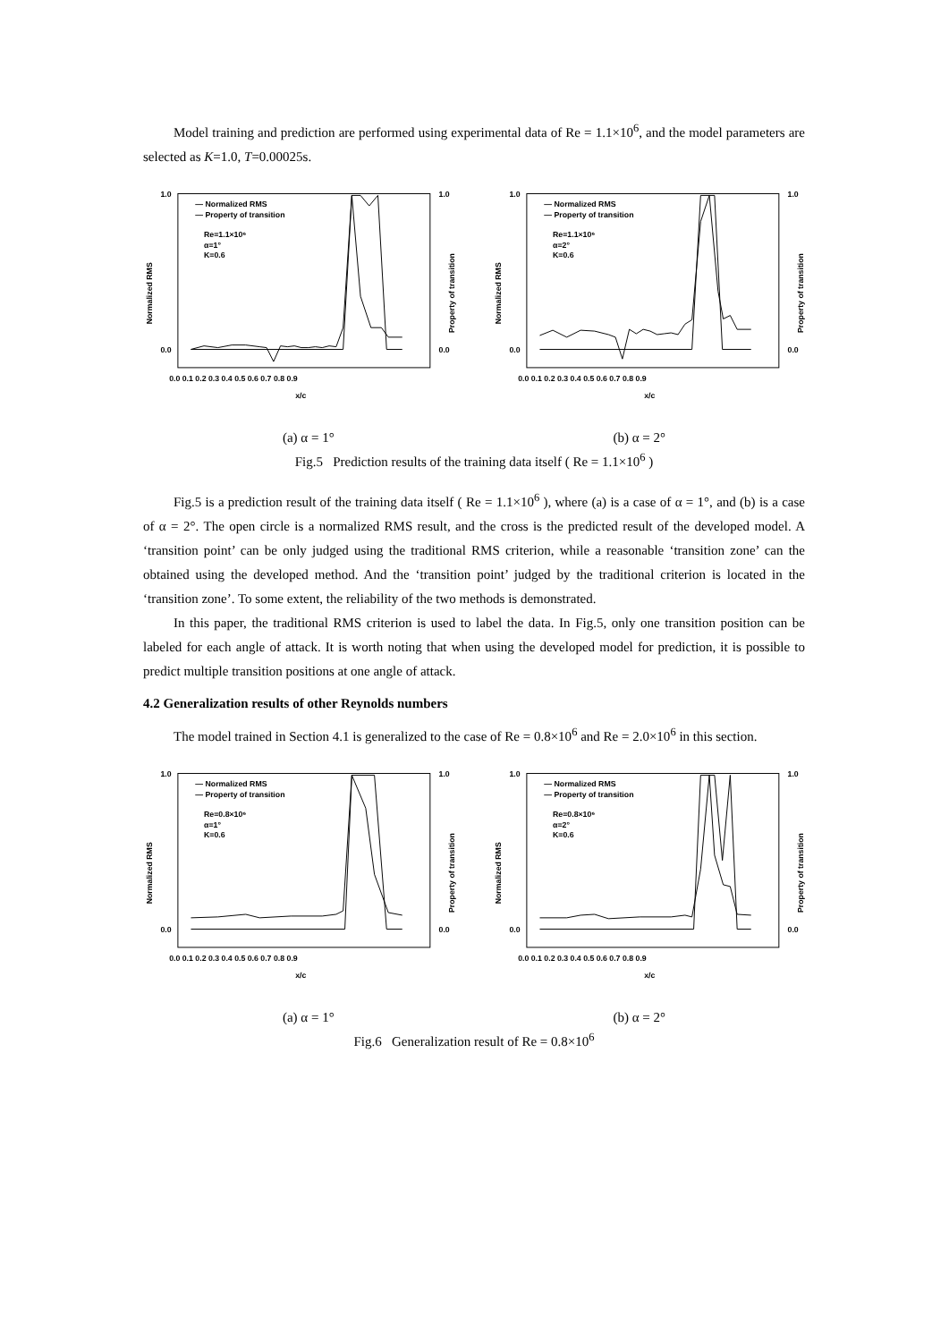Model training and prediction are performed using experimental data of Re = 1.1×10<sup>6</sup>, and the model parameters are selected as K=1.0, T=0.00025s.
— Normalized RMS
— Property of transition
Re=1.1×10⁶
α=1°
K=0.6
1.0
0.0
1.0
0.0
0.0 0.1 0.2 0.3 0.4 0.5 0.6 0.7 0.8 0.9
x/c
Normalized RMS
Property of transition
— Normalized RMS
— Property of transition
Re=1.1×10⁶
α=2°
K=0.6
1.0
0.0
1.0
0.0
0.0 0.1 0.2 0.3 0.4 0.5 0.6 0.7 0.8 0.9
x/c
Normalized RMS
Property of transition
(a) α = 1° (b) α = 2°
Fig.5 Prediction results of the training data itself ( Re = 1.1×10<sup>6</sup> )
Fig.5 is a prediction result of the training data itself ( Re = 1.1×10<sup>6</sup> ), where (a) is a case of α = 1°, and (b) is a case of α = 2°. The open circle is a normalized RMS result, and the cross is the predicted result of the developed model. A ‘transition point’ can be only judged using the traditional RMS criterion, while a reasonable ‘transition zone’ can the obtained using the developed method. And the ‘transition point’ judged by the traditional criterion is located in the ‘transition zone’. To some extent, the reliability of the two methods is demonstrated.
In this paper, the traditional RMS criterion is used to label the data. In Fig.5, only one transition position can be labeled for each angle of attack. It is worth noting that when using the developed model for prediction, it is possible to predict multiple transition positions at one angle of attack.
4.2 Generalization results of other Reynolds numbers
The model trained in Section 4.1 is generalized to the case of Re = 0.8×10<sup>6</sup> and Re = 2.0×10<sup>6</sup> in this section.
— Normalized RMS
— Property of transition
Re=0.8×10⁶
α=1°
K=0.6
1.0
0.0
1.0
0.0
0.0 0.1 0.2 0.3 0.4 0.5 0.6 0.7 0.8 0.9
x/c
Normalized RMS
Property of transition
— Normalized RMS
— Property of transition
Re=0.8×10⁶
α=2°
K=0.6
1.0
0.0
1.0
0.0
0.0 0.1 0.2 0.3 0.4 0.5 0.6 0.7 0.8 0.9
x/c
Normalized RMS
Property of transition
(a) α = 1° (b) α = 2°
Fig.6 Generalization result of Re = 0.8×10<sup>6</sup>